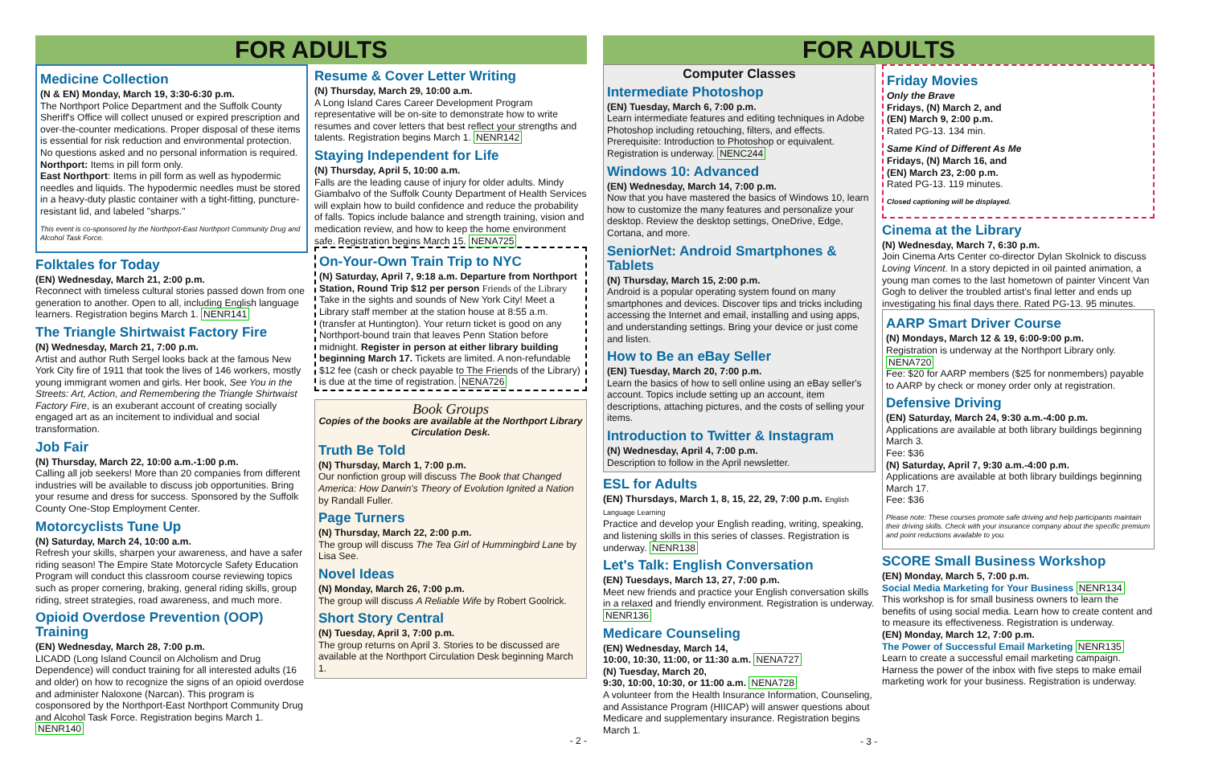FOR ADULTS
Medicine Collection
(N & EN) Monday, March 19, 3:30-6:30 p.m.
The Northport Police Department and the Suffolk County Sheriff's Office will collect unused or expired prescription and over-the-counter medications. Proper disposal of these items is essential for risk reduction and environmental protection. No questions asked and no personal information is required.
Northport: Items in pill form only.
East Northport: Items in pill form as well as hypodermic needles and liquids. The hypodermic needles must be stored in a heavy-duty plastic container with a tight-fitting, puncture-resistant lid, and labeled "sharps."
This event is co-sponsored by the Northport-East Northport Community Drug and Alcohol Task Force.
Folktales for Today
(EN) Wednesday, March 21, 2:00 p.m.
Reconnect with timeless cultural stories passed down from one generation to another. Open to all, including English language learners. Registration begins March 1. NENR141
The Triangle Shirtwaist Factory Fire
(N) Wednesday, March 21, 7:00 p.m.
Artist and author Ruth Sergel looks back at the famous New York City fire of 1911 that took the lives of 146 workers, mostly young immigrant women and girls. Her book, See You in the Streets: Art, Action, and Remembering the Triangle Shirtwaist Factory Fire, is an exuberant account of creating socially engaged art as an incitement to individual and social transformation.
Job Fair
(N) Thursday, March 22, 10:00 a.m.-1:00 p.m.
Calling all job seekers! More than 20 companies from different industries will be available to discuss job opportunities. Bring your resume and dress for success. Sponsored by the Suffolk County One-Stop Employment Center.
Motorcyclists Tune Up
(N) Saturday, March 24, 10:00 a.m.
Refresh your skills, sharpen your awareness, and have a safer riding season! The Empire State Motorcycle Safety Education Program will conduct this classroom course reviewing topics such as proper cornering, braking, general riding skills, group riding, street strategies, road awareness, and much more.
Opioid Overdose Prevention (OOP) Training
(EN) Wednesday, March 28, 7:00 p.m.
LICADD (Long Island Council on Alcholism and Drug Dependence) will conduct training for all interested adults (16 and older) on how to recognize the signs of an opioid overdose and administer Naloxone (Narcan). This program is cosponsored by the Northport-East Northport Community Drug and Alcohol Task Force. Registration begins March 1. NENR140
Resume & Cover Letter Writing
(N) Thursday, March 29, 10:00 a.m.
A Long Island Cares Career Development Program representative will be on-site to demonstrate how to write resumes and cover letters that best reflect your strengths and talents. Registration begins March 1. NENR142
Staying Independent for Life
(N) Thursday, April 5, 10:00 a.m.
Falls are the leading cause of injury for older adults. Mindy Giambalvo of the Suffolk County Department of Health Services will explain how to build confidence and reduce the probability of falls. Topics include balance and strength training, vision and medication review, and how to keep the home environment safe. Registration begins March 15. NENA725
On-Your-Own Train Trip to NYC
(N) Saturday, April 7, 9:18 a.m. Departure from Northport Station, Round Trip $12 per person Friends of the Library
Take in the sights and sounds of New York City! Meet a Library staff member at the station house at 8:55 a.m. (transfer at Huntington). Your return ticket is good on any Northport-bound train that leaves Penn Station before midnight. Register in person at either library building beginning March 17. Tickets are limited. A non-refundable $12 fee (cash or check payable to The Friends of the Library) is due at the time of registration. NENA726
Book Groups
Copies of the books are available at the Northport Library Circulation Desk.
Truth Be Told
(N) Thursday, March 1, 7:00 p.m.
Our nonfiction group will discuss The Book that Changed America: How Darwin's Theory of Evolution Ignited a Nation by Randall Fuller.
Page Turners
(N) Thursday, March 22, 2:00 p.m.
The group will discuss The Tea Girl of Hummingbird Lane by Lisa See.
Novel Ideas
(N) Monday, March 26, 7:00 p.m.
The group will discuss A Reliable Wife by Robert Goolrick.
Short Story Central
(N) Tuesday, April 3, 7:00 p.m.
The group returns on April 3. Stories to be discussed are available at the Northport Circulation Desk beginning March 1.
- 2 -
FOR ADULTS
Computer Classes
Intermediate Photoshop
(EN) Tuesday, March 6, 7:00 p.m.
Learn intermediate features and editing techniques in Adobe Photoshop including retouching, filters, and effects. Prerequisite: Introduction to Photoshop or equivalent. Registration is underway. NENC244
Windows 10: Advanced
(EN) Wednesday, March 14, 7:00 p.m.
Now that you have mastered the basics of Windows 10, learn how to customize the many features and personalize your desktop. Review the desktop settings, OneDrive, Edge, Cortana, and more.
SeniorNet: Android Smartphones & Tablets
(N) Thursday, March 15, 2:00 p.m.
Android is a popular operating system found on many smartphones and devices. Discover tips and tricks including accessing the Internet and email, installing and using apps, and understanding settings. Bring your device or just come and listen.
How to Be an eBay Seller
(EN) Tuesday, March 20, 7:00 p.m.
Learn the basics of how to sell online using an eBay seller's account. Topics include setting up an account, item descriptions, attaching pictures, and the costs of selling your items.
Introduction to Twitter & Instagram
(N) Wednesday, April 4, 7:00 p.m.
Description to follow in the April newsletter.
ESL for Adults
(EN) Thursdays, March 1, 8, 15, 22, 29, 7:00 p.m. English Language Learning
Practice and develop your English reading, writing, speaking, and listening skills in this series of classes. Registration is underway. NENR138
Let's Talk: English Conversation
(EN) Tuesdays, March 13, 27, 7:00 p.m.
Meet new friends and practice your English conversation skills in a relaxed and friendly environment. Registration is underway. NENR136
Medicare Counseling
(EN) Wednesday, March 14,
10:00, 10:30, 11:00, or 11:30 a.m. NENA727
(N) Tuesday, March 20,
9:30, 10:00, 10:30, or 11:00 a.m. NENA728
A volunteer from the Health Insurance Information, Counseling, and Assistance Program (HIICAP) will answer questions about Medicare and supplementary insurance. Registration begins March 1.
Friday Movies
Only the Brave
Fridays, (N) March 2, and
(EN) March 9, 2:00 p.m.
Rated PG-13. 134 min.
Same Kind of Different As Me
Fridays, (N) March 16, and
(EN) March 23, 2:00 p.m.
Rated PG-13. 119 minutes.
Closed captioning will be displayed.
Cinema at the Library
(N) Wednesday, March 7, 6:30 p.m.
Join Cinema Arts Center co-director Dylan Skolnick to discuss Loving Vincent. In a story depicted in oil painted animation, a young man comes to the last hometown of painter Vincent Van Gogh to deliver the troubled artist's final letter and ends up investigating his final days there. Rated PG-13. 95 minutes.
AARP Smart Driver Course
(N) Mondays, March 12 & 19, 6:00-9:00 p.m.
Registration is underway at the Northport Library only. NENA720
Fee: $20 for AARP members ($25 for nonmembers) payable to AARP by check or money order only at registration.
Defensive Driving
(EN) Saturday, March 24, 9:30 a.m.-4:00 p.m.
Applications are available at both library buildings beginning March 3.
Fee: $36
(N) Saturday, April 7, 9:30 a.m.-4:00 p.m.
Applications are available at both library buildings beginning March 17.
Fee: $36
Please note: These courses promote safe driving and help participants maintain their driving skills. Check with your insurance company about the specific premium and point reductions available to you.
SCORE Small Business Workshop
(EN) Monday, March 5, 7:00 p.m.
Social Media Marketing for Your Business NENR134
This workshop is for small business owners to learn the benefits of using social media. Learn how to create content and to measure its effectiveness. Registration is underway.
(EN) Monday, March 12, 7:00 p.m.
The Power of Successful Email Marketing NENR135
Learn to create a successful email marketing campaign. Harness the power of the inbox with five steps to make email marketing work for your business. Registration is underway.
- 3 -